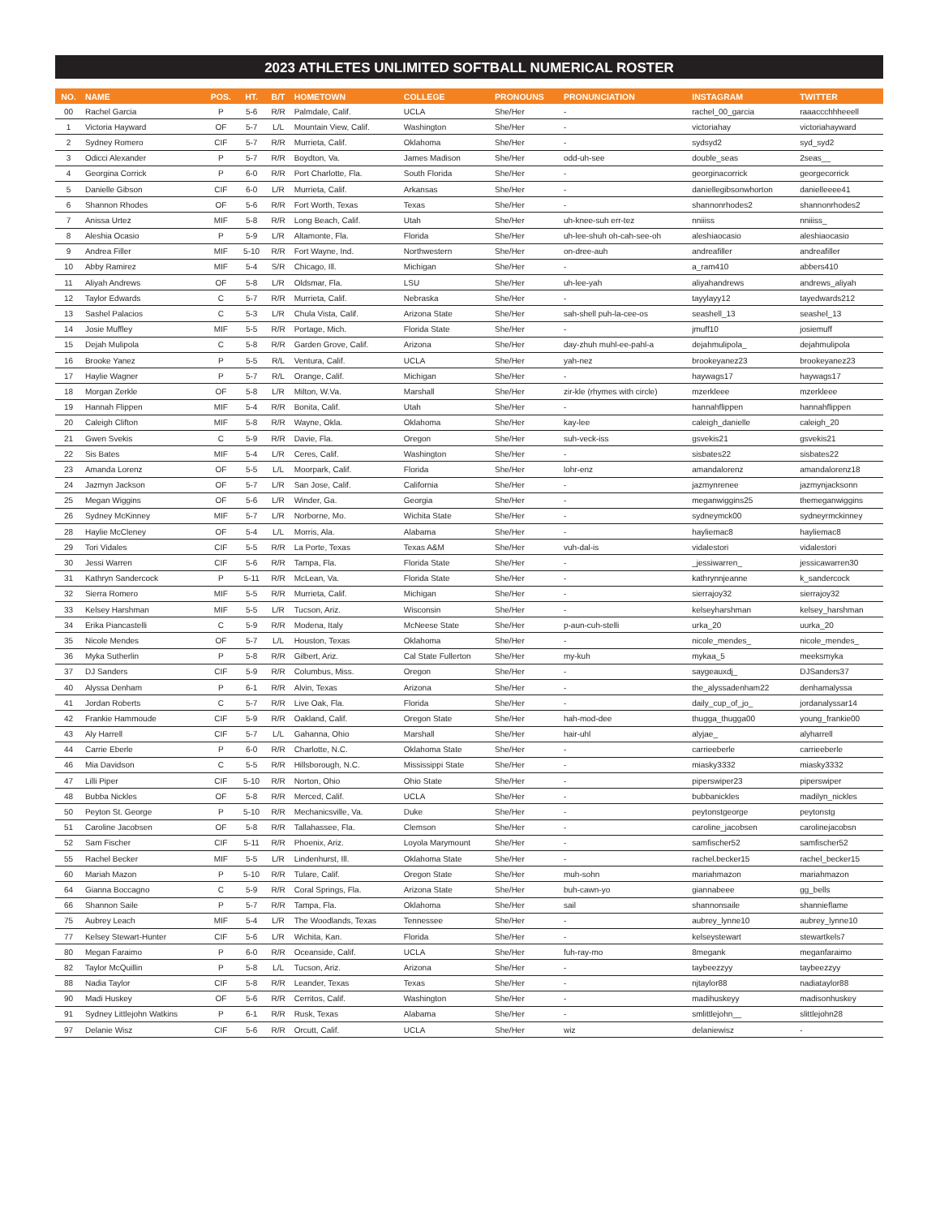2023 ATHLETES UNLIMITED SOFTBALL NUMERICAL ROSTER
| NO. | NAME | POS. | HT. | B/T | HOMETOWN | COLLEGE | PRONOUNS | PRONUNCIATION | INSTAGRAM | TWITTER |
| --- | --- | --- | --- | --- | --- | --- | --- | --- | --- | --- |
| 00 | Rachel Garcia | P | 5-6 | R/R | Palmdale, Calif. | UCLA | She/Her | - | rachel_00_garcia | raaaccchhheeell |
| 1 | Victoria Hayward | OF | 5-7 | L/L | Mountain View, Calif. | Washington | She/Her | - | victoriahay | victoriahayward |
| 2 | Sydney Romero | CIF | 5-7 | R/R | Murrieta, Calif. | Oklahoma | She/Her | - | sydsyd2 | syd_syd2 |
| 3 | Odicci Alexander | P | 5-7 | R/R | Boydton, Va. | James Madison | She/Her | odd-uh-see | double_seas | 2seas__ |
| 4 | Georgina Corrick | P | 6-0 | R/R | Port Charlotte, Fla. | South Florida | She/Her | - | georginacorrick | georgecorrick |
| 5 | Danielle Gibson | CIF | 6-0 | L/R | Murrieta, Calif. | Arkansas | She/Her | - | daniellegibsonwhorton | danielleeee41 |
| 6 | Shannon Rhodes | OF | 5-6 | R/R | Fort Worth, Texas | Texas | She/Her | - | shannonrhodes2 | shannonrhodes2 |
| 7 | Anissa Urtez | MIF | 5-8 | R/R | Long Beach, Calif. | Utah | She/Her | uh-knee-suh err-tez | nniiiss | nniiiss_ |
| 8 | Aleshia Ocasio | P | 5-9 | L/R | Altamonte, Fla. | Florida | She/Her | uh-lee-shuh oh-cah-see-oh | aleshiaocasio | aleshiaocasio |
| 9 | Andrea Filler | MIF | 5-10 | R/R | Fort Wayne, Ind. | Northwestern | She/Her | on-dree-auh | andreafiller | andreafiller |
| 10 | Abby Ramirez | MIF | 5-4 | S/R | Chicago, Ill. | Michigan | She/Her | - | a_ram410 | abbers410 |
| 11 | Aliyah Andrews | OF | 5-8 | L/R | Oldsmar, Fla. | LSU | She/Her | uh-lee-yah | aliyahandrews | andrews_aliyah |
| 12 | Taylor Edwards | C | 5-7 | R/R | Murrieta, Calif. | Nebraska | She/Her | - | tayylayy12 | tayedwards212 |
| 13 | Sashel Palacios | C | 5-3 | L/R | Chula Vista, Calif. | Arizona State | She/Her | sah-shell puh-la-cee-os | seashell_13 | seashel_13 |
| 14 | Josie Muffley | MIF | 5-5 | R/R | Portage, Mich. | Florida State | She/Her | - | jmuff10 | josiemuff |
| 15 | Dejah Mulipola | C | 5-8 | R/R | Garden Grove, Calif. | Arizona | She/Her | day-zhuh muhl-ee-pahl-a | dejahmulipola_ | dejahmulipola |
| 16 | Brooke Yanez | P | 5-5 | R/L | Ventura, Calif. | UCLA | She/Her | yah-nez | brookeyanez23 | brookeyanez23 |
| 17 | Haylie Wagner | P | 5-7 | R/L | Orange, Calif. | Michigan | She/Her | - | haywags17 | haywags17 |
| 18 | Morgan Zerkle | OF | 5-8 | L/R | Milton, W.Va. | Marshall | She/Her | zir-kle (rhymes with circle) | mzerkleee | mzerkleee |
| 19 | Hannah Flippen | MIF | 5-4 | R/R | Bonita, Calif. | Utah | She/Her | - | hannahflippen | hannahflippen |
| 20 | Caleigh Clifton | MIF | 5-8 | R/R | Wayne, Okla. | Oklahoma | She/Her | kay-lee | caleigh_danielle | caleigh_20 |
| 21 | Gwen Svekis | C | 5-9 | R/R | Davie, Fla. | Oregon | She/Her | suh-veck-iss | gsvekis21 | gsvekis21 |
| 22 | Sis Bates | MIF | 5-4 | L/R | Ceres, Calif. | Washington | She/Her | - | sisbates22 | sisbates22 |
| 23 | Amanda Lorenz | OF | 5-5 | L/L | Moorpark, Calif. | Florida | She/Her | lohr-enz | amandalorenz | amandalorenz18 |
| 24 | Jazmyn Jackson | OF | 5-7 | L/R | San Jose, Calif. | California | She/Her | - | jazmynrenee | jazmynjacksonn |
| 25 | Megan Wiggins | OF | 5-6 | L/R | Winder, Ga. | Georgia | She/Her | - | meganwiggins25 | themeganwiggins |
| 26 | Sydney McKinney | MIF | 5-7 | L/R | Norborne, Mo. | Wichita State | She/Her | - | sydneymck00 | sydneyrmckinney |
| 28 | Haylie McCleney | OF | 5-4 | L/L | Morris, Ala. | Alabama | She/Her | - | hayliemac8 | hayliemac8 |
| 29 | Tori Vidales | CIF | 5-5 | R/R | La Porte, Texas | Texas A&M | She/Her | vuh-dal-is | vidalestori | vidalestori |
| 30 | Jessi Warren | CIF | 5-6 | R/R | Tampa, Fla. | Florida State | She/Her | - | _jessiwarren_ | jessicawarren30 |
| 31 | Kathryn Sandercock | P | 5-11 | R/R | McLean, Va. | Florida State | She/Her | - | kathrynnjeanne | k_sandercock |
| 32 | Sierra Romero | MIF | 5-5 | R/R | Murrieta, Calif. | Michigan | She/Her | - | sierrajoy32 | sierrajoy32 |
| 33 | Kelsey Harshman | MIF | 5-5 | L/R | Tucson, Ariz. | Wisconsin | She/Her | - | kelseyharshman | kelsey_harshman |
| 34 | Erika Piancastelli | C | 5-9 | R/R | Modena, Italy | McNeese State | She/Her | p-aun-cuh-stelli | urka_20 | uurka_20 |
| 35 | Nicole Mendes | OF | 5-7 | L/L | Houston, Texas | Oklahoma | She/Her | - | nicole_mendes_ | nicole_mendes_ |
| 36 | Myka Sutherlin | P | 5-8 | R/R | Gilbert, Ariz. | Cal State Fullerton | She/Her | my-kuh | mykaa_5 | meeksmyka |
| 37 | DJ Sanders | CIF | 5-9 | R/R | Columbus, Miss. | Oregon | She/Her | - | saygeauxdj_ | DJSanders37 |
| 40 | Alyssa Denham | P | 6-1 | R/R | Alvin, Texas | Arizona | She/Her | - | the_alyssadenham22 | denhamalyssa |
| 41 | Jordan Roberts | C | 5-7 | R/R | Live Oak, Fla. | Florida | She/Her | - | daily_cup_of_jo_ | jordanalyssar14 |
| 42 | Frankie Hammoude | CIF | 5-9 | R/R | Oakland, Calif. | Oregon State | She/Her | hah-mod-dee | thugga_thugga00 | young_frankie00 |
| 43 | Aly Harrell | CIF | 5-7 | L/L | Gahanna, Ohio | Marshall | She/Her | hair-uhl | alyjae_ | alyharrell |
| 44 | Carrie Eberle | P | 6-0 | R/R | Charlotte, N.C. | Oklahoma State | She/Her | - | carrieeberle | carrieeberle |
| 46 | Mia Davidson | C | 5-5 | R/R | Hillsborough, N.C. | Mississippi State | She/Her | - | miasky3332 | miasky3332 |
| 47 | Lilli Piper | CIF | 5-10 | R/R | Norton, Ohio | Ohio State | She/Her | - | piperswiper23 | piperswiper |
| 48 | Bubba Nickles | OF | 5-8 | R/R | Merced, Calif. | UCLA | She/Her | - | bubbanickles | madilyn_nickles |
| 50 | Peyton St. George | P | 5-10 | R/R | Mechanicsville, Va. | Duke | She/Her | - | peytonstgeorge | peytonstg |
| 51 | Caroline Jacobsen | OF | 5-8 | R/R | Tallahassee, Fla. | Clemson | She/Her | - | caroline_jacobsen | carolinejacobsn |
| 52 | Sam Fischer | CIF | 5-11 | R/R | Phoenix, Ariz. | Loyola Marymount | She/Her | - | samfischer52 | samfischer52 |
| 55 | Rachel Becker | MIF | 5-5 | L/R | Lindenhurst, Ill. | Oklahoma State | She/Her | - | rachel.becker15 | rachel_becker15 |
| 60 | Mariah Mazon | P | 5-10 | R/R | Tulare, Calif. | Oregon State | She/Her | muh-sohn | mariahmazon | mariahmazon |
| 64 | Gianna Boccagno | C | 5-9 | R/R | Coral Springs, Fla. | Arizona State | She/Her | buh-cawn-yo | giannabeee | gg_bells |
| 66 | Shannon Saile | P | 5-7 | R/R | Tampa, Fla. | Oklahoma | She/Her | sail | shannonsaile | shannieflame |
| 75 | Aubrey Leach | MIF | 5-4 | L/R | The Woodlands, Texas | Tennessee | She/Her | - | aubrey_lynne10 | aubrey_lynne10 |
| 77 | Kelsey Stewart-Hunter | CIF | 5-6 | L/R | Wichita, Kan. | Florida | She/Her | - | kelseystewart | stewartkels7 |
| 80 | Megan Faraimo | P | 6-0 | R/R | Oceanside, Calif. | UCLA | She/Her | fuh-ray-mo | 8megank | meganfaraimo |
| 82 | Taylor McQuillin | P | 5-8 | L/L | Tucson, Ariz. | Arizona | She/Her | - | taybeezzyy | taybeezzyy |
| 88 | Nadia Taylor | CIF | 5-8 | R/R | Leander, Texas | Texas | She/Her | - | njtaylor88 | nadiataylor88 |
| 90 | Madi Huskey | OF | 5-6 | R/R | Cerritos, Calif. | Washington | She/Her | - | madihuskeyy | madisonhuskey |
| 91 | Sydney Littlejohn Watkins | P | 6-1 | R/R | Rusk, Texas | Alabama | She/Her | - | smlittlejohn__ | slittlejohn28 |
| 97 | Delanie Wisz | CIF | 5-6 | R/R | Orcutt, Calif. | UCLA | She/Her | wiz | delaniewisz | - |